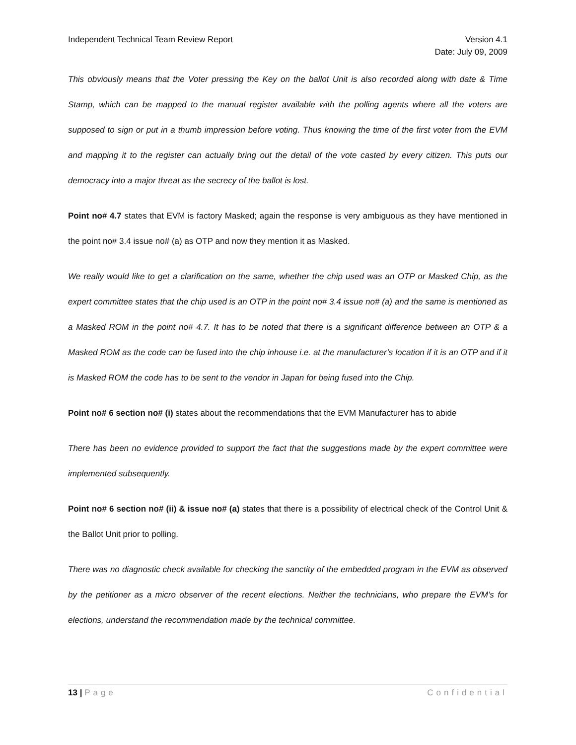Independent Technical Team Review Report Version 4.1
Date: July 09, 2009
This obviously means that the Voter pressing the Key on the ballot Unit is also recorded along with date & Time Stamp, which can be mapped to the manual register available with the polling agents where all the voters are supposed to sign or put in a thumb impression before voting. Thus knowing the time of the first voter from the EVM and mapping it to the register can actually bring out the detail of the vote casted by every citizen. This puts our democracy into a major threat as the secrecy of the ballot is lost.
Point no# 4.7 states that EVM is factory Masked; again the response is very ambiguous as they have mentioned in the point no# 3.4 issue no# (a) as OTP and now they mention it as Masked.
We really would like to get a clarification on the same, whether the chip used was an OTP or Masked Chip, as the expert committee states that the chip used is an OTP in the point no# 3.4 issue no# (a) and the same is mentioned as a Masked ROM in the point no# 4.7. It has to be noted that there is a significant difference between an OTP & a Masked ROM as the code can be fused into the chip inhouse i.e. at the manufacturer’s location if it is an OTP and if it is Masked ROM the code has to be sent to the vendor in Japan for being fused into the Chip.
Point no# 6 section no# (i) states about the recommendations that the EVM Manufacturer has to abide
There has been no evidence provided to support the fact that the suggestions made by the expert committee were implemented subsequently.
Point no# 6 section no# (ii) & issue no# (a) states that there is a possibility of electrical check of the Control Unit & the Ballot Unit prior to polling.
There was no diagnostic check available for checking the sanctity of the embedded program in the EVM as observed by the petitioner as a micro observer of the recent elections. Neither the technicians, who prepare the EVM’s for elections, understand the recommendation made by the technical committee.
13 | Page Confidential